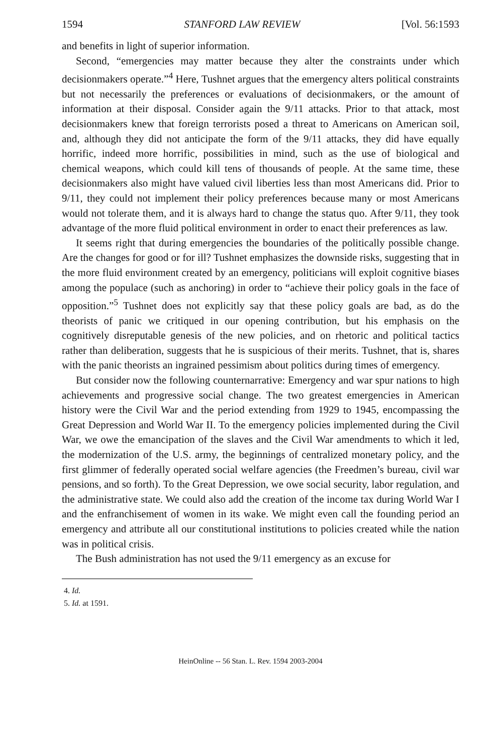1594 STANFORD LAW REVIEW [Vol. 56:1593
and benefits in light of superior information.
Second, “emergencies may matter because they alter the constraints under which decisionmakers operate.”<sup>4</sup> Here, Tushnet argues that the emergency alters political constraints but not necessarily the preferences or evaluations of decisionmakers, or the amount of information at their disposal. Consider again the 9/11 attacks. Prior to that attack, most decisionmakers knew that foreign terrorists posed a threat to Americans on American soil, and, although they did not anticipate the form of the 9/11 attacks, they did have equally horrific, indeed more horrific, possibilities in mind, such as the use of biological and chemical weapons, which could kill tens of thousands of people. At the same time, these decisionmakers also might have valued civil liberties less than most Americans did. Prior to 9/11, they could not implement their policy preferences because many or most Americans would not tolerate them, and it is always hard to change the status quo. After 9/11, they took advantage of the more fluid political environment in order to enact their preferences as law.
It seems right that during emergencies the boundaries of the politically possible change. Are the changes for good or for ill? Tushnet emphasizes the downside risks, suggesting that in the more fluid environment created by an emergency, politicians will exploit cognitive biases among the populace (such as anchoring) in order to “achieve their policy goals in the face of opposition.”<sup>5</sup> Tushnet does not explicitly say that these policy goals are bad, as do the theorists of panic we critiqued in our opening contribution, but his emphasis on the cognitively disreputable genesis of the new policies, and on rhetoric and political tactics rather than deliberation, suggests that he is suspicious of their merits. Tushnet, that is, shares with the panic theorists an ingrained pessimism about politics during times of emergency.
But consider now the following counternarrative: Emergency and war spur nations to high achievements and progressive social change. The two greatest emergencies in American history were the Civil War and the period extending from 1929 to 1945, encompassing the Great Depression and World War II. To the emergency policies implemented during the Civil War, we owe the emancipation of the slaves and the Civil War amendments to which it led, the modernization of the U.S. army, the beginnings of centralized monetary policy, and the first glimmer of federally operated social welfare agencies (the Freedmen’s bureau, civil war pensions, and so forth). To the Great Depression, we owe social security, labor regulation, and the administrative state. We could also add the creation of the income tax during World War I and the enfranchisement of women in its wake. We might even call the founding period an emergency and attribute all our constitutional institutions to policies created while the nation was in political crisis.
The Bush administration has not used the 9/11 emergency as an excuse for
4. Id.
5. Id. at 1591.
HeinOnline -- 56 Stan. L. Rev. 1594 2003-2004